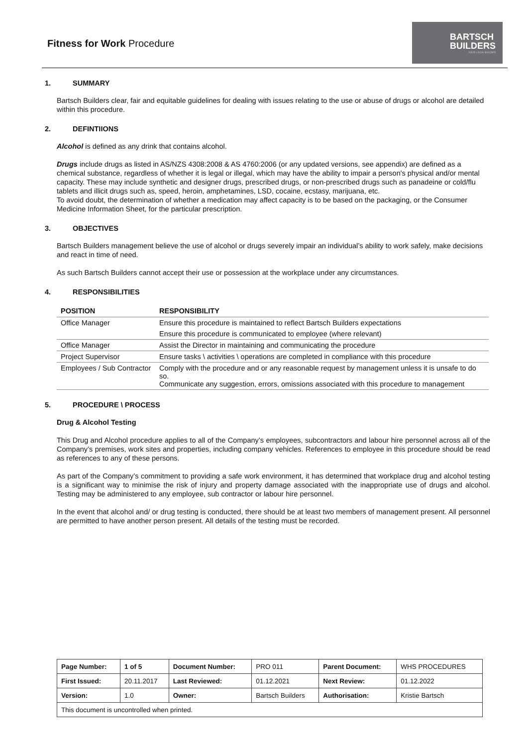Fitness for Work Procedure
BARTSCH
BUILDERS
YOUR LOCAL BUILDER
1. SUMMARY
Bartsch Builders clear, fair and equitable guidelines for dealing with issues relating to the use or abuse of drugs or alcohol are detailed within this procedure.
2. DEFINTIIONS
Alcohol is defined as any drink that contains alcohol.
Drugs include drugs as listed in AS/NZS 4308:2008 & AS 4760:2006 (or any updated versions, see appendix) are defined as a chemical substance, regardless of whether it is legal or illegal, which may have the ability to impair a person's physical and/or mental capacity. These may include synthetic and designer drugs, prescribed drugs, or non-prescribed drugs such as panadeine or cold/flu tablets and illicit drugs such as, speed, heroin, amphetamines, LSD, cocaine, ecstasy, marijuana, etc.
To avoid doubt, the determination of whether a medication may affect capacity is to be based on the packaging, or the Consumer Medicine Information Sheet, for the particular prescription.
3. OBJECTIVES
Bartsch Builders management believe the use of alcohol or drugs severely impair an individual’s ability to work safely, make decisions and react in time of need.
As such Bartsch Builders cannot accept their use or possession at the workplace under any circumstances.
4. RESPONSIBILITIES
| POSITION | RESPONSIBILITY |
| --- | --- |
| Office Manager | Ensure this procedure is maintained to reflect Bartsch Builders expectations |
| | Ensure this procedure is communicated to employee (where relevant) |
| Office Manager | Assist the Director in maintaining and communicating the procedure |
| Project Supervisor | Ensure tasks \ activities \ operations are completed in compliance with this procedure |
| Employees / Sub Contractor | Comply with the procedure and or any reasonable request by management unless it is unsafe to do so. Communicate any suggestion, errors, omissions associated with this procedure to management |
5. PROCEDURE \ PROCESS
Drug & Alcohol Testing
This Drug and Alcohol procedure applies to all of the Company’s employees, subcontractors and labour hire personnel across all of the Company’s premises, work sites and properties, including company vehicles. References to employee in this procedure should be read as references to any of these persons.
As part of the Company’s commitment to providing a safe work environment, it has determined that workplace drug and alcohol testing is a significant way to minimise the risk of injury and property damage associated with the inappropriate use of drugs and alcohol. Testing may be administered to any employee, sub contractor or labour hire personnel.
In the event that alcohol and/ or drug testing is conducted, there should be at least two members of management present. All personnel are permitted to have another person present. All details of the testing must be recorded.
| Page Number: | 1 of 5 | Document Number: | PRO 011 | Parent Document: | WHS PROCEDURES |
| First Issued: | 20.11.2017 | Last Reviewed: | 01.12.2021 | Next Review: | 01.12.2022 |
| Version: | 1.0 | Owner: | Bartsch Builders | Authorisation: | Kristie Bartsch |
| This document is uncontrolled when printed. | | | | | |